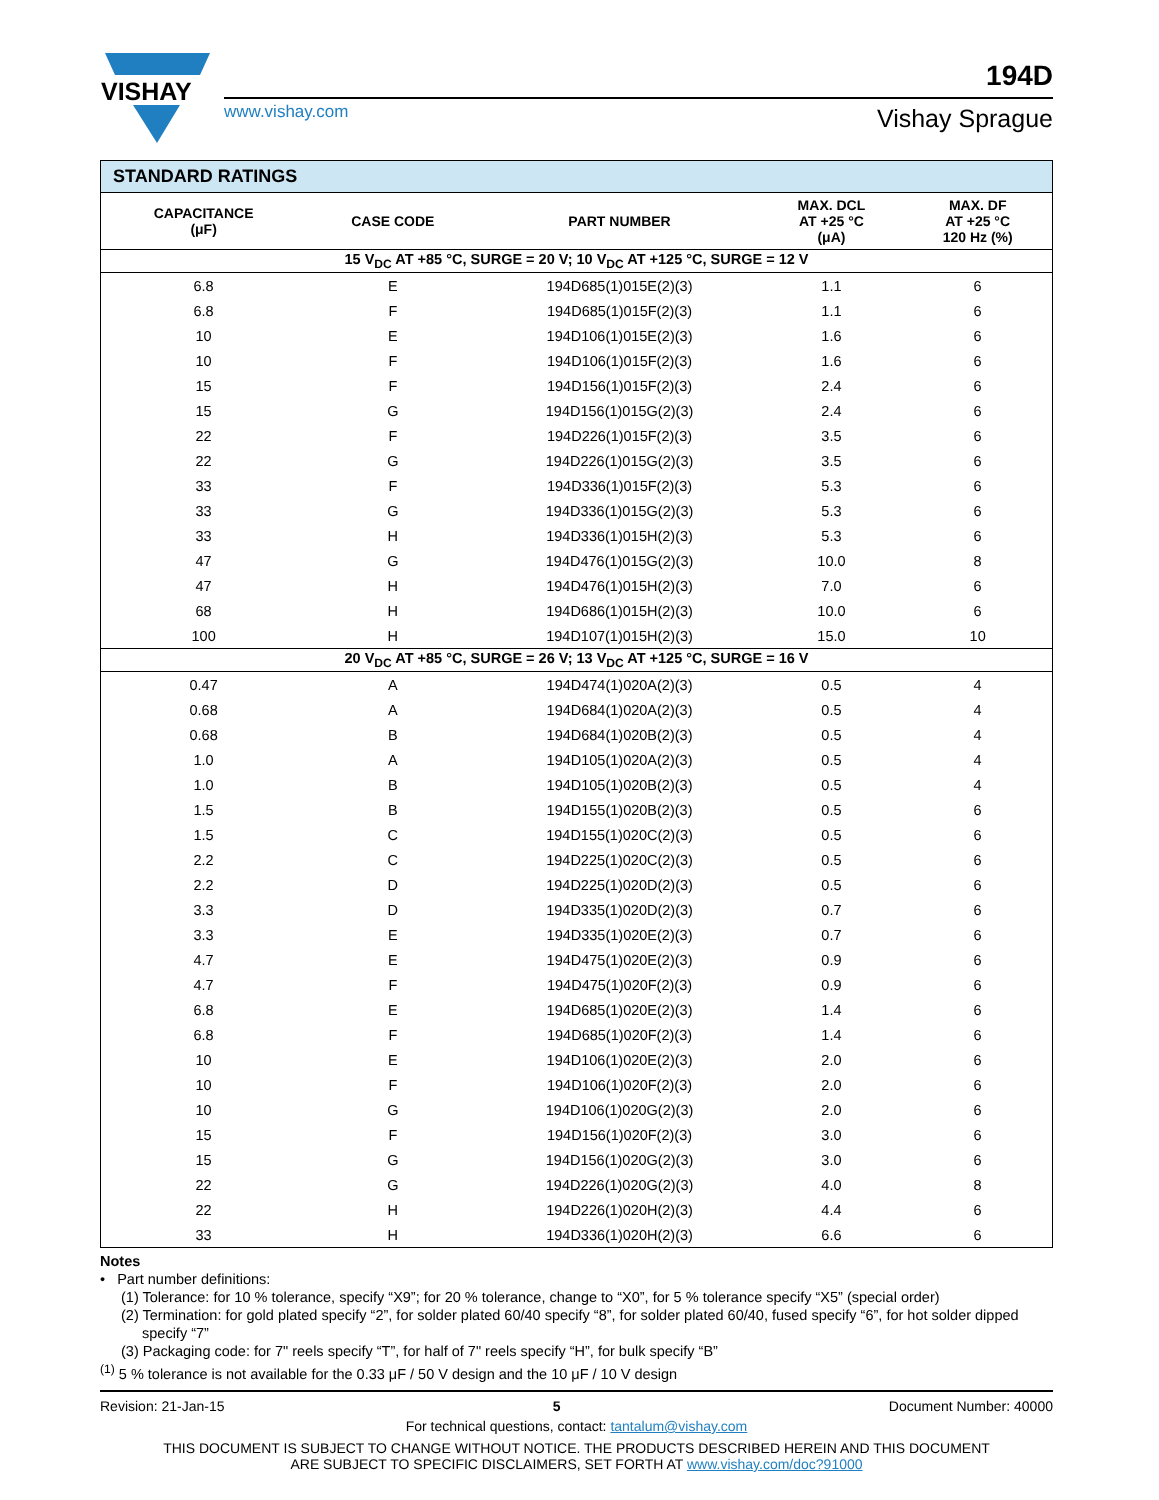VISHAY
www.vishay.com
194D
Vishay Sprague
| STANDARD RATINGS | | | | |
| --- | --- | --- | --- | --- |
| CAPACITANCE (μF) | CASE CODE | PART NUMBER | MAX. DCL AT +25 °C (μA) | MAX. DF AT +25 °C 120 Hz (%) |
| 15 V<sub>DC</sub> AT +85 °C, SURGE = 20 V; 10 V<sub>DC</sub> AT +125 °C, SURGE = 12 V | | | | |
| 6.8 | E | 194D685(1)015E(2)(3) | 1.1 | 6 |
| 6.8 | F | 194D685(1)015F(2)(3) | 1.1 | 6 |
| 10 | E | 194D106(1)015E(2)(3) | 1.6 | 6 |
| 10 | F | 194D106(1)015F(2)(3) | 1.6 | 6 |
| 15 | F | 194D156(1)015F(2)(3) | 2.4 | 6 |
| 15 | G | 194D156(1)015G(2)(3) | 2.4 | 6 |
| 22 | F | 194D226(1)015F(2)(3) | 3.5 | 6 |
| 22 | G | 194D226(1)015G(2)(3) | 3.5 | 6 |
| 33 | F | 194D336(1)015F(2)(3) | 5.3 | 6 |
| 33 | G | 194D336(1)015G(2)(3) | 5.3 | 6 |
| 33 | H | 194D336(1)015H(2)(3) | 5.3 | 6 |
| 47 | G | 194D476(1)015G(2)(3) | 10.0 | 8 |
| 47 | H | 194D476(1)015H(2)(3) | 7.0 | 6 |
| 68 | H | 194D686(1)015H(2)(3) | 10.0 | 6 |
| 100 | H | 194D107(1)015H(2)(3) | 15.0 | 10 |
| 20 V<sub>DC</sub> AT +85 °C, SURGE = 26 V; 13 V<sub>DC</sub> AT +125 °C, SURGE = 16 V | | | | |
| 0.47 | A | 194D474(1)020A(2)(3) | 0.5 | 4 |
| 0.68 | A | 194D684(1)020A(2)(3) | 0.5 | 4 |
| 0.68 | B | 194D684(1)020B(2)(3) | 0.5 | 4 |
| 1.0 | A | 194D105(1)020A(2)(3) | 0.5 | 4 |
| 1.0 | B | 194D105(1)020B(2)(3) | 0.5 | 4 |
| 1.5 | B | 194D155(1)020B(2)(3) | 0.5 | 6 |
| 1.5 | C | 194D155(1)020C(2)(3) | 0.5 | 6 |
| 2.2 | C | 194D225(1)020C(2)(3) | 0.5 | 6 |
| 2.2 | D | 194D225(1)020D(2)(3) | 0.5 | 6 |
| 3.3 | D | 194D335(1)020D(2)(3) | 0.7 | 6 |
| 3.3 | E | 194D335(1)020E(2)(3) | 0.7 | 6 |
| 4.7 | E | 194D475(1)020E(2)(3) | 0.9 | 6 |
| 4.7 | F | 194D475(1)020F(2)(3) | 0.9 | 6 |
| 6.8 | E | 194D685(1)020E(2)(3) | 1.4 | 6 |
| 6.8 | F | 194D685(1)020F(2)(3) | 1.4 | 6 |
| 10 | E | 194D106(1)020E(2)(3) | 2.0 | 6 |
| 10 | F | 194D106(1)020F(2)(3) | 2.0 | 6 |
| 10 | G | 194D106(1)020G(2)(3) | 2.0 | 6 |
| 15 | F | 194D156(1)020F(2)(3) | 3.0 | 6 |
| 15 | G | 194D156(1)020G(2)(3) | 3.0 | 6 |
| 22 | G | 194D226(1)020G(2)(3) | 4.0 | 8 |
| 22 | H | 194D226(1)020H(2)(3) | 4.4 | 6 |
| 33 | H | 194D336(1)020H(2)(3) | 6.6 | 6 |
Notes
• Part number definitions:
(1) Tolerance: for 10 % tolerance, specify “X9”; for 20 % tolerance, change to “X0”, for 5 % tolerance specify “X5” (special order)
(2) Termination: for gold plated specify “2”, for solder plated 60/40 specify “8”, for solder plated 60/40, fused specify “6”, for hot solder dipped specify “7”
(3) Packaging code: for 7" reels specify “T”, for half of 7" reels specify “H”, for bulk specify “B”
<sup>(1)</sup> 5 % tolerance is not available for the 0.33 μF / 50 V design and the 10 μF / 10 V design
Revision: 21-Jan-15 5 Document Number: 40000
For technical questions, contact: tantalum@vishay.com
THIS DOCUMENT IS SUBJECT TO CHANGE WITHOUT NOTICE. THE PRODUCTS DESCRIBED HEREIN AND THIS DOCUMENT
ARE SUBJECT TO SPECIFIC DISCLAIMERS, SET FORTH AT www.vishay.com/doc?91000